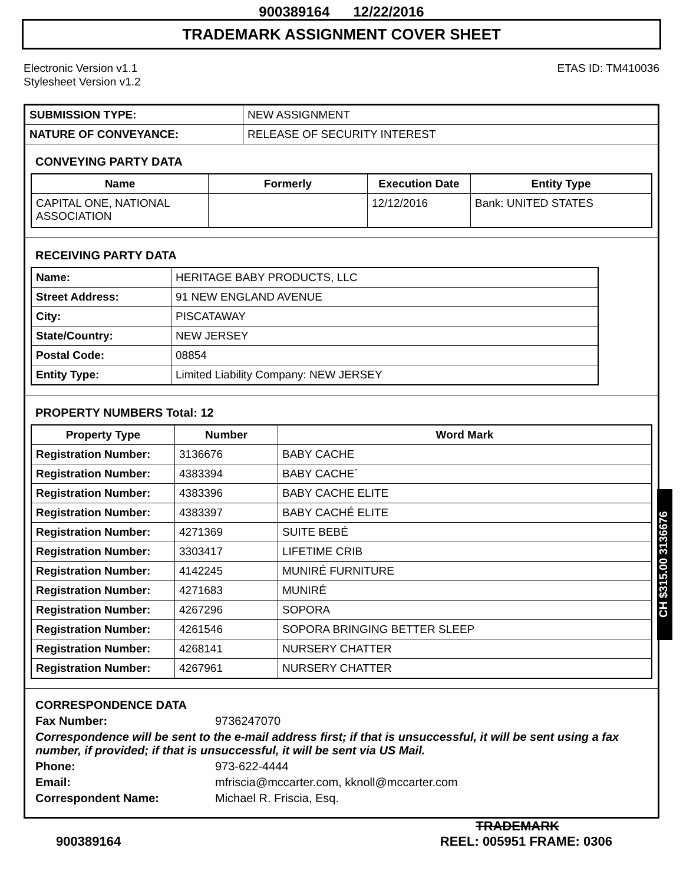900389164 12/22/2016
TRADEMARK ASSIGNMENT COVER SHEET
Electronic Version v1.1
Stylesheet Version v1.2
ETAS ID: TM410036
| SUBMISSION TYPE: | NEW ASSIGNMENT |
| NATURE OF CONVEYANCE: | RELEASE OF SECURITY INTEREST |
CONVEYING PARTY DATA
| Name | Formerly | Execution Date | Entity Type |
| --- | --- | --- | --- |
| CAPITAL ONE, NATIONAL ASSOCIATION | | 12/12/2016 | Bank: UNITED STATES |
RECEIVING PARTY DATA
| Name: | HERITAGE BABY PRODUCTS, LLC |
| Street Address: | 91 NEW ENGLAND AVENUE |
| City: | PISCATAWAY |
| State/Country: | NEW JERSEY |
| Postal Code: | 08854 |
| Entity Type: | Limited Liability Company: NEW JERSEY |
PROPERTY NUMBERS Total: 12
| Property Type | Number | Word Mark |
| --- | --- | --- |
| Registration Number: | 3136676 | BABY CACHE |
| Registration Number: | 4383394 | BABY CACHE´ |
| Registration Number: | 4383396 | BABY CACHE ELITE |
| Registration Number: | 4383397 | BABY CACHÉ ELITE |
| Registration Number: | 4271369 | SUITE BEBÉ |
| Registration Number: | 3303417 | LIFETIME CRIB |
| Registration Number: | 4142245 | MUNIRÉ FURNITURE |
| Registration Number: | 4271683 | MUNIRÉ |
| Registration Number: | 4267296 | SOPORA |
| Registration Number: | 4261546 | SOPORA BRINGING BETTER SLEEP |
| Registration Number: | 4268141 | NURSERY CHATTER |
| Registration Number: | 4267961 | NURSERY CHATTER |
CORRESPONDENCE DATA
Fax Number: 9736247070
Correspondence will be sent to the e-mail address first; if that is unsuccessful, it will be sent using a fax number, if provided; if that is unsuccessful, it will be sent via US Mail.
Phone: 973-622-4444
Email: mfriscia@mccarter.com, kknoll@mccarter.com
Correspondent Name: Michael R. Friscia, Esq.
CH $315.00 3136676
TRADEMARK
900389164 REEL: 005951 FRAME: 0306